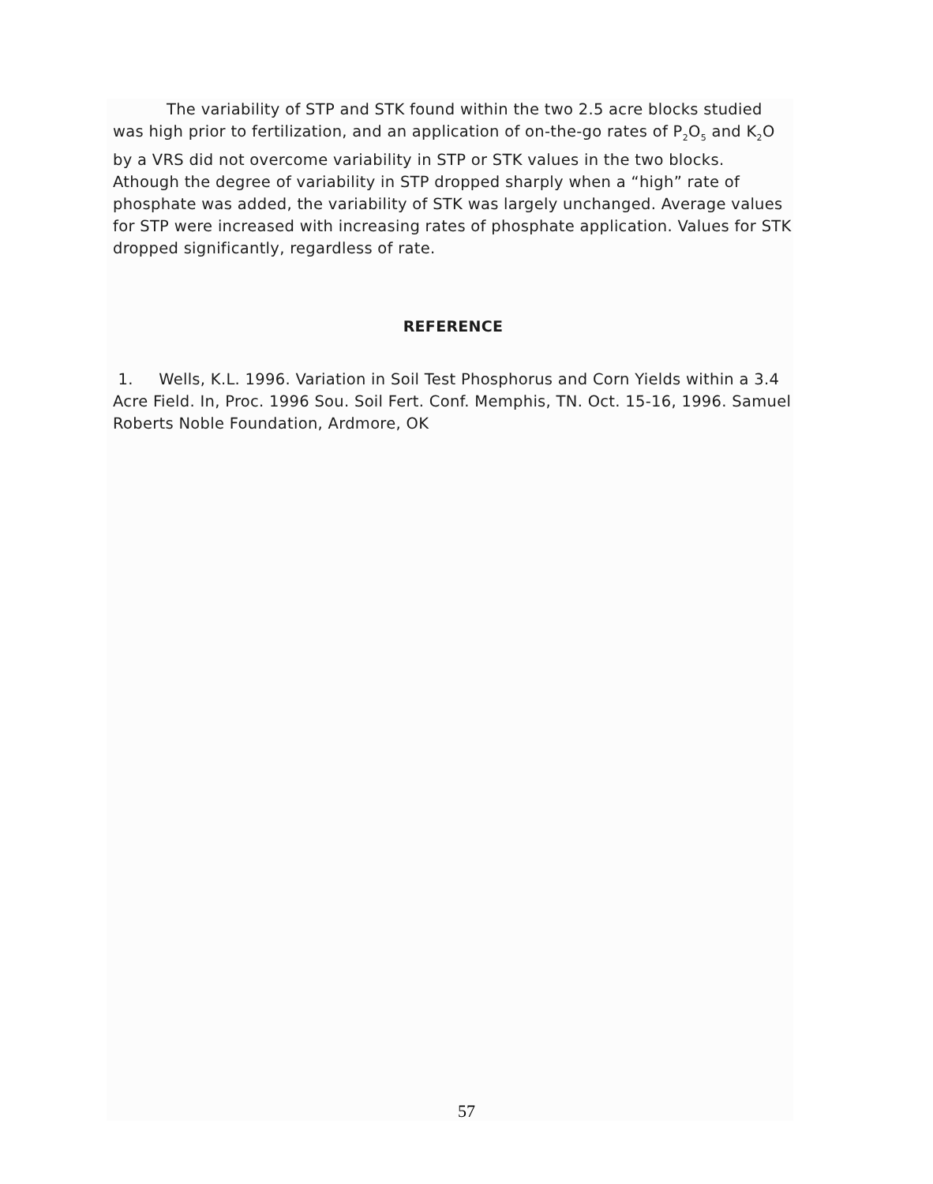The variability of STP and STK found within the two 2.5 acre blocks studied was high prior to fertilization, and an application of on-the-go rates of P<sub>2</sub>O<sub>5</sub> and K<sub>2</sub>O by a VRS did not overcome variability in STP or STK values in the two blocks. Athough the degree of variability in STP dropped sharply when a “high” rate of phosphate was added, the variability of STK was largely unchanged. Average values for STP were increased with increasing rates of phosphate application. Values for STK dropped significantly, regardless of rate.
REFERENCE
1. Wells, K.L. 1996. Variation in Soil Test Phosphorus and Corn Yields within a 3.4 Acre Field. In, Proc. 1996 Sou. Soil Fert. Conf. Memphis, TN. Oct. 15-16, 1996. Samuel Roberts Noble Foundation, Ardmore, OK
57